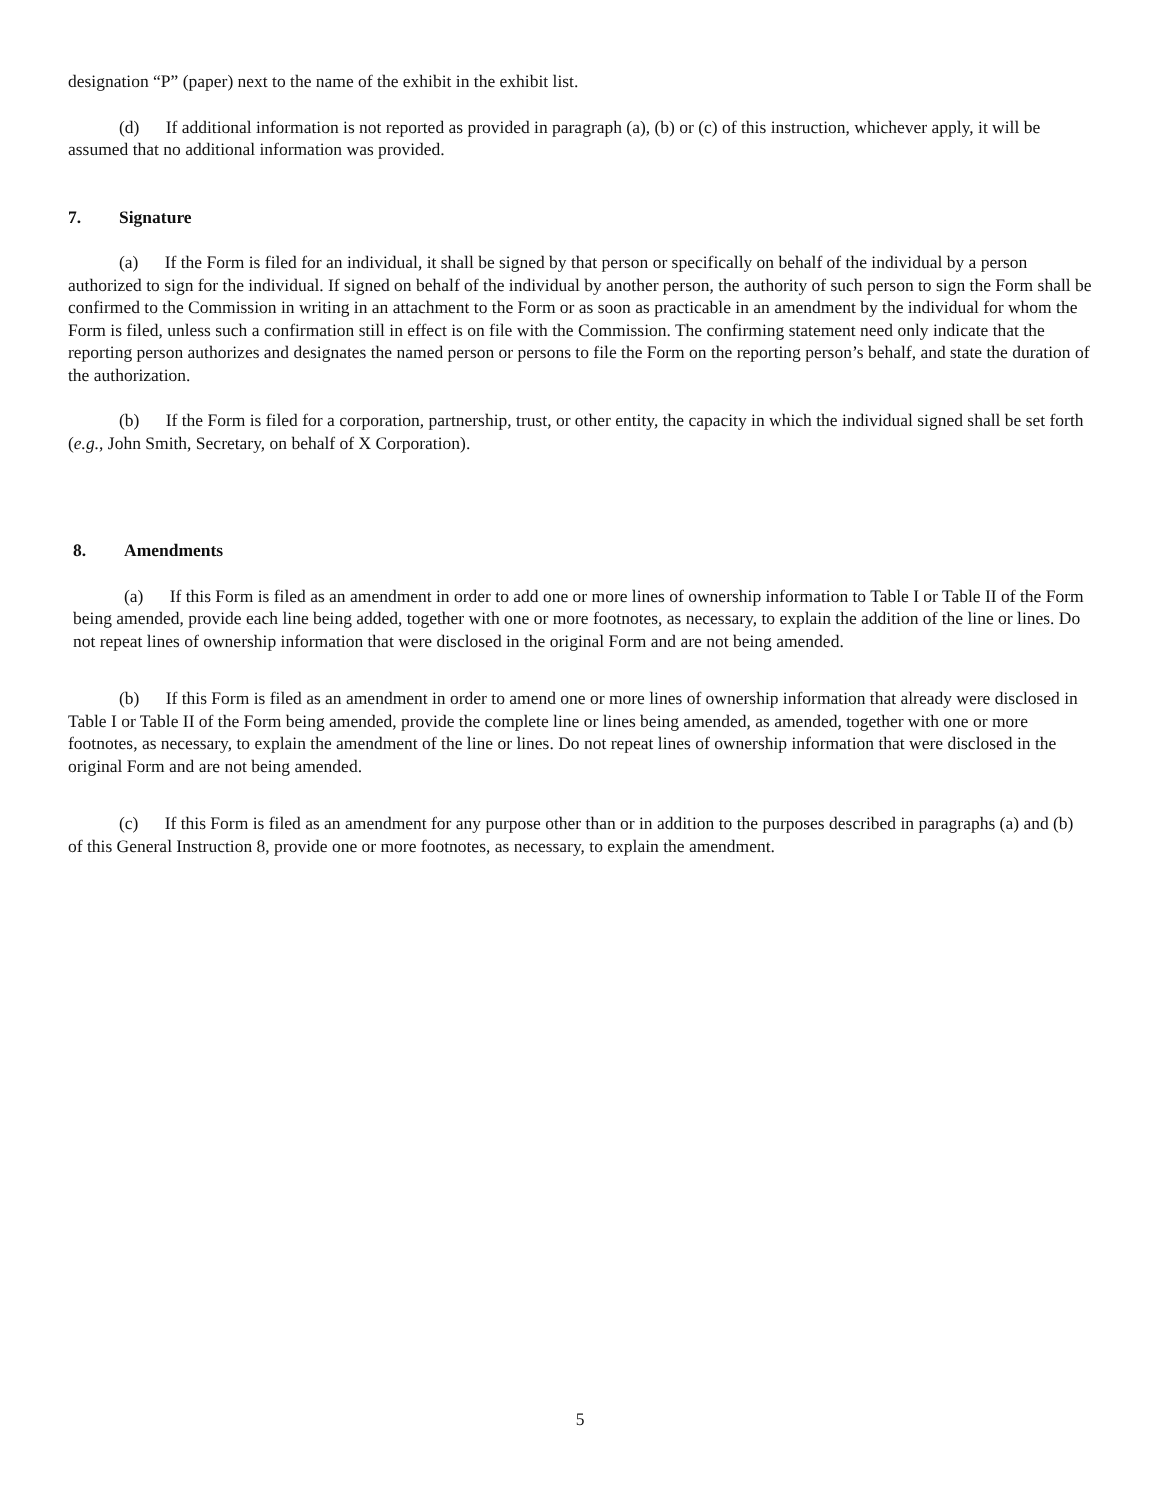designation “P” (paper) next to the name of the exhibit in the exhibit list.
(d) If additional information is not reported as provided in paragraph (a), (b) or (c) of this instruction, whichever apply, it will be assumed that no additional information was provided.
7. Signature
(a) If the Form is filed for an individual, it shall be signed by that person or specifically on behalf of the individual by a person authorized to sign for the individual. If signed on behalf of the individual by another person, the authority of such person to sign the Form shall be confirmed to the Commission in writing in an attachment to the Form or as soon as practicable in an amendment by the individual for whom the Form is filed, unless such a confirmation still in effect is on file with the Commission. The confirming statement need only indicate that the reporting person authorizes and designates the named person or persons to file the Form on the reporting person’s behalf, and state the duration of the authorization.
(b) If the Form is filed for a corporation, partnership, trust, or other entity, the capacity in which the individual signed shall be set forth (e.g., John Smith, Secretary, on behalf of X Corporation).
8. Amendments
(a) If this Form is filed as an amendment in order to add one or more lines of ownership information to Table I or Table II of the Form being amended, provide each line being added, together with one or more footnotes, as necessary, to explain the addition of the line or lines. Do not repeat lines of ownership information that were disclosed in the original Form and are not being amended.
(b) If this Form is filed as an amendment in order to amend one or more lines of ownership information that already were disclosed in Table I or Table II of the Form being amended, provide the complete line or lines being amended, as amended, together with one or more footnotes, as necessary, to explain the amendment of the line or lines. Do not repeat lines of ownership information that were disclosed in the original Form and are not being amended.
(c) If this Form is filed as an amendment for any purpose other than or in addition to the purposes described in paragraphs (a) and (b) of this General Instruction 8, provide one or more footnotes, as necessary, to explain the amendment.
5